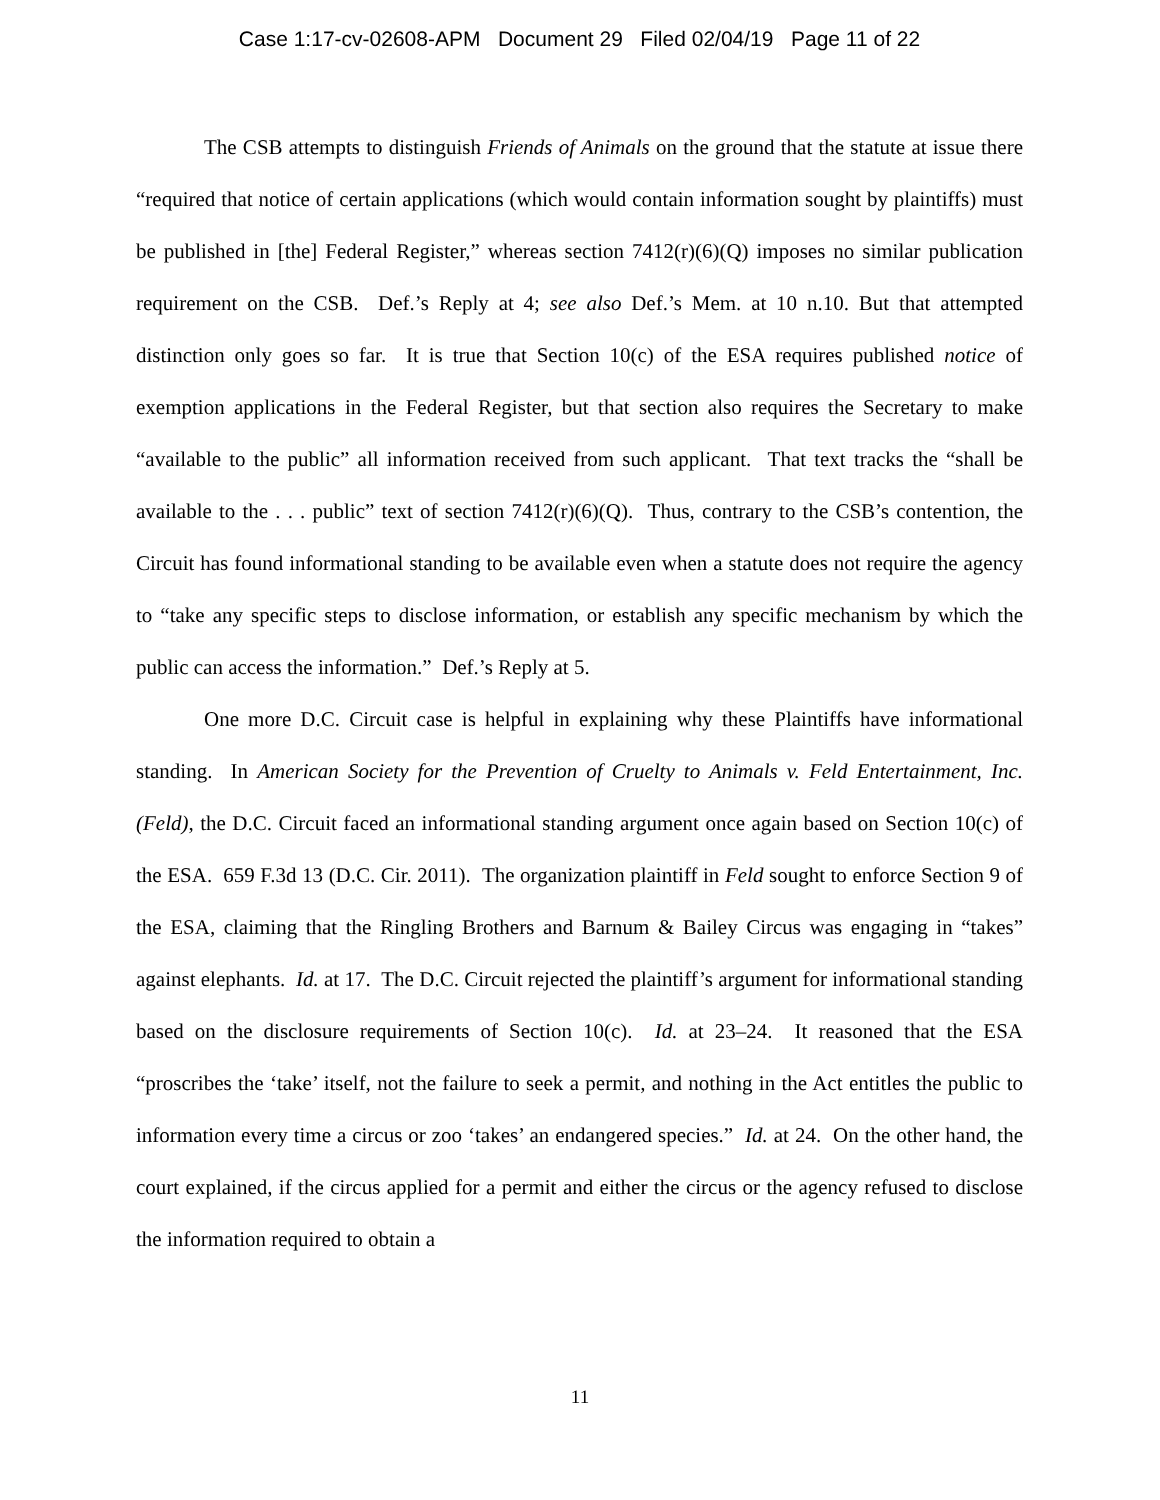Case 1:17-cv-02608-APM Document 29 Filed 02/04/19 Page 11 of 22
The CSB attempts to distinguish Friends of Animals on the ground that the statute at issue there “required that notice of certain applications (which would contain information sought by plaintiffs) must be published in [the] Federal Register,” whereas section 7412(r)(6)(Q) imposes no similar publication requirement on the CSB. Def.’s Reply at 4; see also Def.’s Mem. at 10 n.10. But that attempted distinction only goes so far. It is true that Section 10(c) of the ESA requires published notice of exemption applications in the Federal Register, but that section also requires the Secretary to make “available to the public” all information received from such applicant. That text tracks the “shall be available to the . . . public” text of section 7412(r)(6)(Q). Thus, contrary to the CSB’s contention, the Circuit has found informational standing to be available even when a statute does not require the agency to “take any specific steps to disclose information, or establish any specific mechanism by which the public can access the information.” Def.’s Reply at 5.
One more D.C. Circuit case is helpful in explaining why these Plaintiffs have informational standing. In American Society for the Prevention of Cruelty to Animals v. Feld Entertainment, Inc. (Feld), the D.C. Circuit faced an informational standing argument once again based on Section 10(c) of the ESA. 659 F.3d 13 (D.C. Cir. 2011). The organization plaintiff in Feld sought to enforce Section 9 of the ESA, claiming that the Ringling Brothers and Barnum & Bailey Circus was engaging in “takes” against elephants. Id. at 17. The D.C. Circuit rejected the plaintiff’s argument for informational standing based on the disclosure requirements of Section 10(c). Id. at 23–24. It reasoned that the ESA “proscribes the ‘take’ itself, not the failure to seek a permit, and nothing in the Act entitles the public to information every time a circus or zoo ‘takes’ an endangered species.” Id. at 24. On the other hand, the court explained, if the circus applied for a permit and either the circus or the agency refused to disclose the information required to obtain a
11